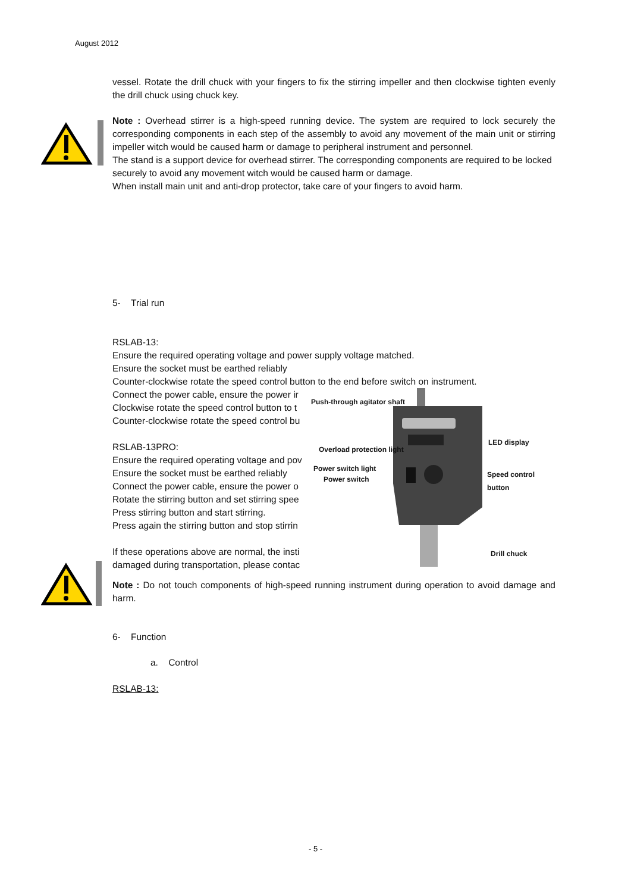August 2012
vessel. Rotate the drill chuck with your fingers to fix the stirring impeller and then clockwise tighten evenly the drill chuck using chuck key.
Note : Overhead stirrer is a high-speed running device. The system are required to lock securely the corresponding components in each step of the assembly to avoid any movement of the main unit or stirring impeller witch would be caused harm or damage to peripheral instrument and personnel.
The stand is a support device for overhead stirrer. The corresponding components are required to be locked securely to avoid any movement witch would be caused harm or damage.
When install main unit and anti-drop protector, take care of your fingers to avoid harm.
5- Trial run
RSLAB-13:
Ensure the required operating voltage and power supply voltage matched.
Ensure the socket must be earthed reliably
Counter-clockwise rotate the speed control button to the end before switch on instrument.
Connect the power cable, ensure the power ir
Clockwise rotate the speed control button to t
Counter-clockwise rotate the speed control bu
RSLAB-13PRO:
Ensure the required operating voltage and pov
Ensure the socket must be earthed reliably
Connect the power cable, ensure the power o
Rotate the stirring button and set stirring spee
Press stirring button and start stirring.
Press again the stirring button and stop stirrin
If these operations above are normal, the insti
damaged during transportation, please contac
Push-through agitator shaft
LED display
Overload protection light
Power switch light
Power switch
Speed control button
Drill chuck
Note : Do not touch components of high-speed running instrument during operation to avoid damage and harm.
6- Function
a. Control
RSLAB-13:
- 5 -